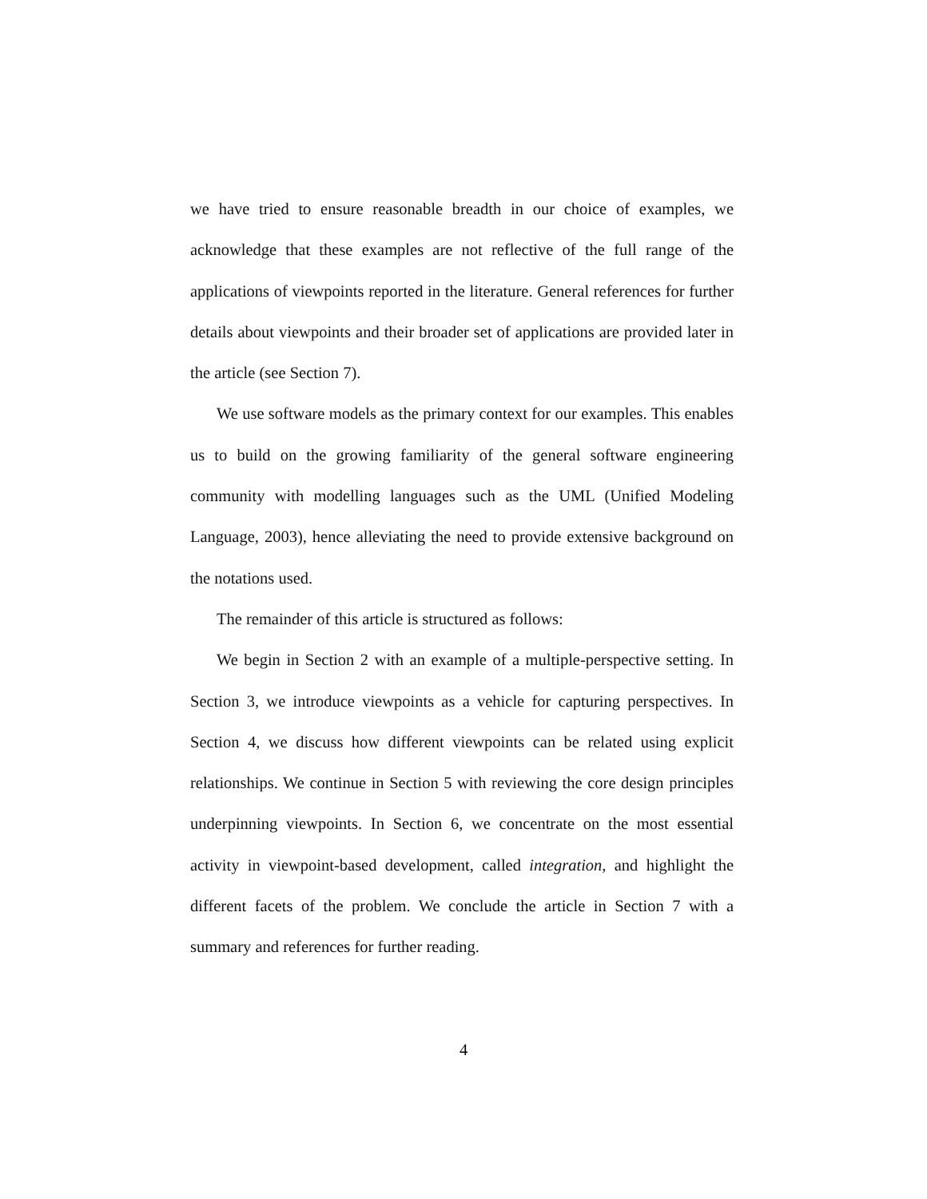we have tried to ensure reasonable breadth in our choice of examples, we acknowledge that these examples are not reflective of the full range of the applications of viewpoints reported in the literature. General references for further details about viewpoints and their broader set of applications are provided later in the article (see Section 7).
We use software models as the primary context for our examples. This enables us to build on the growing familiarity of the general software engineering community with modelling languages such as the UML (Unified Modeling Language, 2003), hence alleviating the need to provide extensive background on the notations used.
The remainder of this article is structured as follows:
We begin in Section 2 with an example of a multiple-perspective setting. In Section 3, we introduce viewpoints as a vehicle for capturing perspectives. In Section 4, we discuss how different viewpoints can be related using explicit relationships. We continue in Section 5 with reviewing the core design principles underpinning viewpoints. In Section 6, we concentrate on the most essential activity in viewpoint-based development, called integration, and highlight the different facets of the problem. We conclude the article in Section 7 with a summary and references for further reading.
4